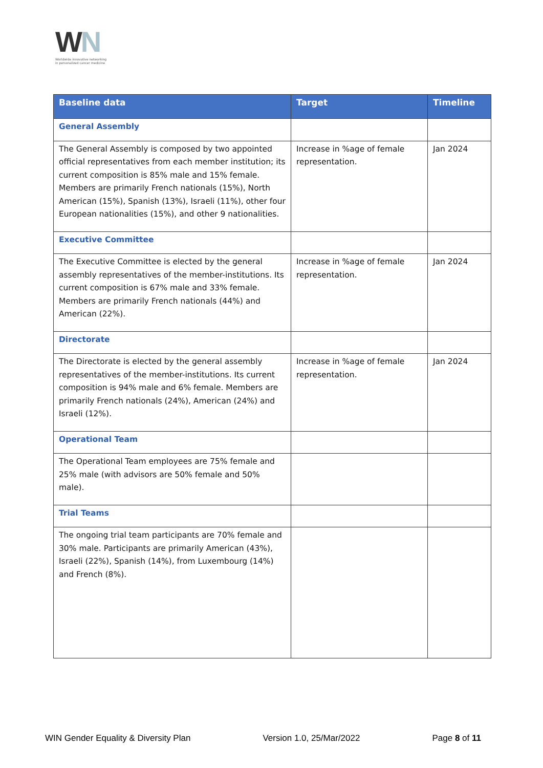WN
Worldwide innovative networking
in personalized cancer medicine
| Baseline data | Target | Timeline |
| --- | --- | --- |
| General Assembly | | |
| The General Assembly is composed by two appointed official representatives from each member institution; its current composition is 85% male and 15% female. Members are primarily French nationals (15%), North American (15%), Spanish (13%), Israeli (11%), other four European nationalities (15%), and other 9 nationalities. | Increase in %age of female representation. | Jan 2024 |
| Executive Committee | | |
| The Executive Committee is elected by the general assembly representatives of the member-institutions. Its current composition is 67% male and 33% female. Members are primarily French nationals (44%) and American (22%). | Increase in %age of female representation. | Jan 2024 |
| Directorate | | |
| The Directorate is elected by the general assembly representatives of the member-institutions. Its current composition is 94% male and 6% female. Members are primarily French nationals (24%), American (24%) and Israeli (12%). | Increase in %age of female representation. | Jan 2024 |
| Operational Team | | |
| The Operational Team employees are 75% female and 25% male (with advisors are 50% female and 50% male). | | |
| Trial Teams | | |
| The ongoing trial team participants are 70% female and 30% male. Participants are primarily American (43%), Israeli (22%), Spanish (14%), from Luxembourg (14%) and French (8%). | | |
WIN Gender Equality & Diversity Plan Version 1.0, 25/Mar/2022 Page 8 of 11